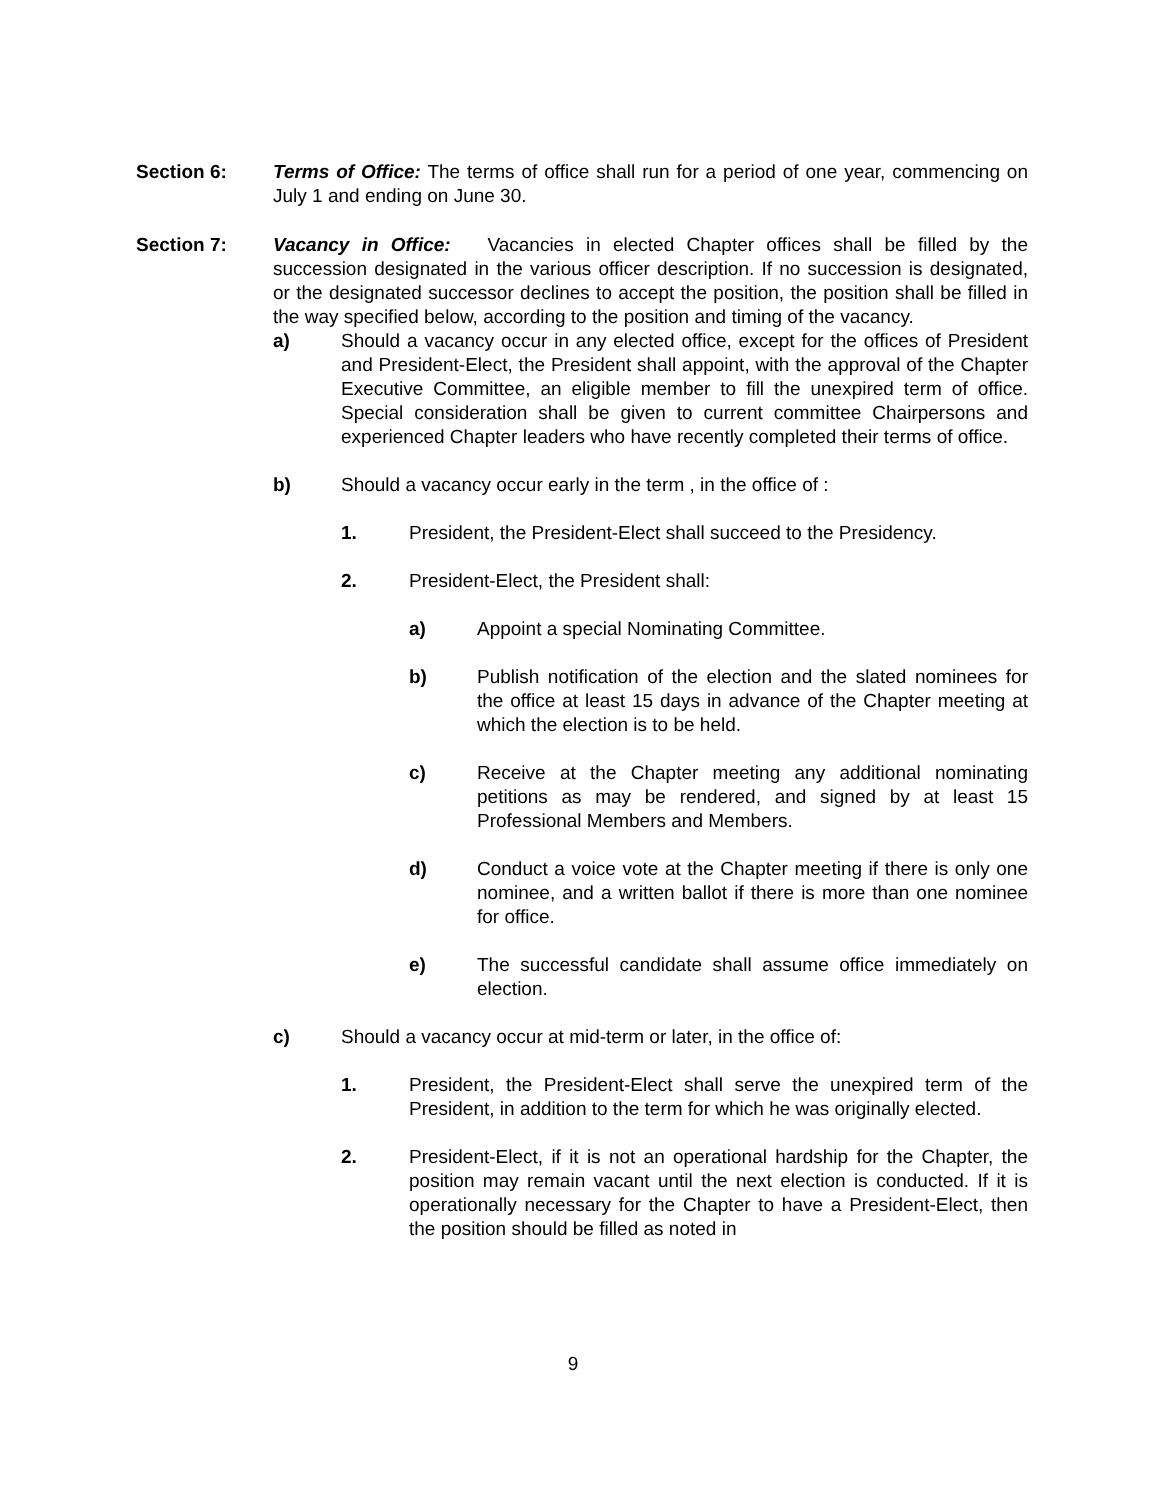Section 6: Terms of Office: The terms of office shall run for a period of one year, commencing on July 1 and ending on June 30.
Section 7: Vacancy in Office: Vacancies in elected Chapter offices shall be filled by the succession designated in the various officer description. If no succession is designated, or the designated successor declines to accept the position, the position shall be filled in the way specified below, according to the position and timing of the vacancy.
a) Should a vacancy occur in any elected office, except for the offices of President and President-Elect, the President shall appoint, with the approval of the Chapter Executive Committee, an eligible member to fill the unexpired term of office. Special consideration shall be given to current committee Chairpersons and experienced Chapter leaders who have recently completed their terms of office.
b) Should a vacancy occur early in the term , in the office of :
1. President, the President-Elect shall succeed to the Presidency.
2. President-Elect, the President shall:
a) Appoint a special Nominating Committee.
b) Publish notification of the election and the slated nominees for the office at least 15 days in advance of the Chapter meeting at which the election is to be held.
c) Receive at the Chapter meeting any additional nominating petitions as may be rendered, and signed by at least 15 Professional Members and Members.
d) Conduct a voice vote at the Chapter meeting if there is only one nominee, and a written ballot if there is more than one nominee for office.
e) The successful candidate shall assume office immediately on election.
c) Should a vacancy occur at mid-term or later, in the office of:
1. President, the President-Elect shall serve the unexpired term of the President, in addition to the term for which he was originally elected.
2. President-Elect, if it is not an operational hardship for the Chapter, the position may remain vacant until the next election is conducted. If it is operationally necessary for the Chapter to have a President-Elect, then the position should be filled as noted in
9